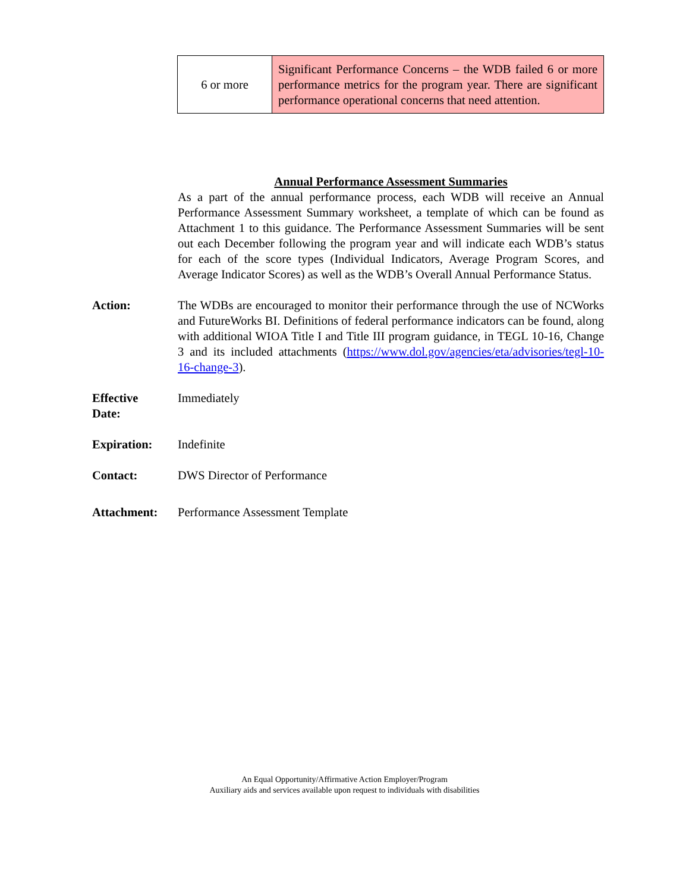| 6 or more | Significant Performance Concerns – the WDB failed 6 or more performance metrics for the program year. There are significant performance operational concerns that need attention. |
Annual Performance Assessment Summaries
As a part of the annual performance process, each WDB will receive an Annual Performance Assessment Summary worksheet, a template of which can be found as Attachment 1 to this guidance. The Performance Assessment Summaries will be sent out each December following the program year and will indicate each WDB’s status for each of the score types (Individual Indicators, Average Program Scores, and Average Indicator Scores) as well as the WDB’s Overall Annual Performance Status.
Action: The WDBs are encouraged to monitor their performance through the use of NCWorks and FutureWorks BI. Definitions of federal performance indicators can be found, along with additional WIOA Title I and Title III program guidance, in TEGL 10-16, Change 3 and its included attachments (https://www.dol.gov/agencies/eta/advisories/tegl-10-16-change-3).
Effective
Date:
Immediately
Expiration: Indefinite
Contact: DWS Director of Performance
Attachment: Performance Assessment Template
An Equal Opportunity/Affirmative Action Employer/Program
Auxiliary aids and services available upon request to individuals with disabilities